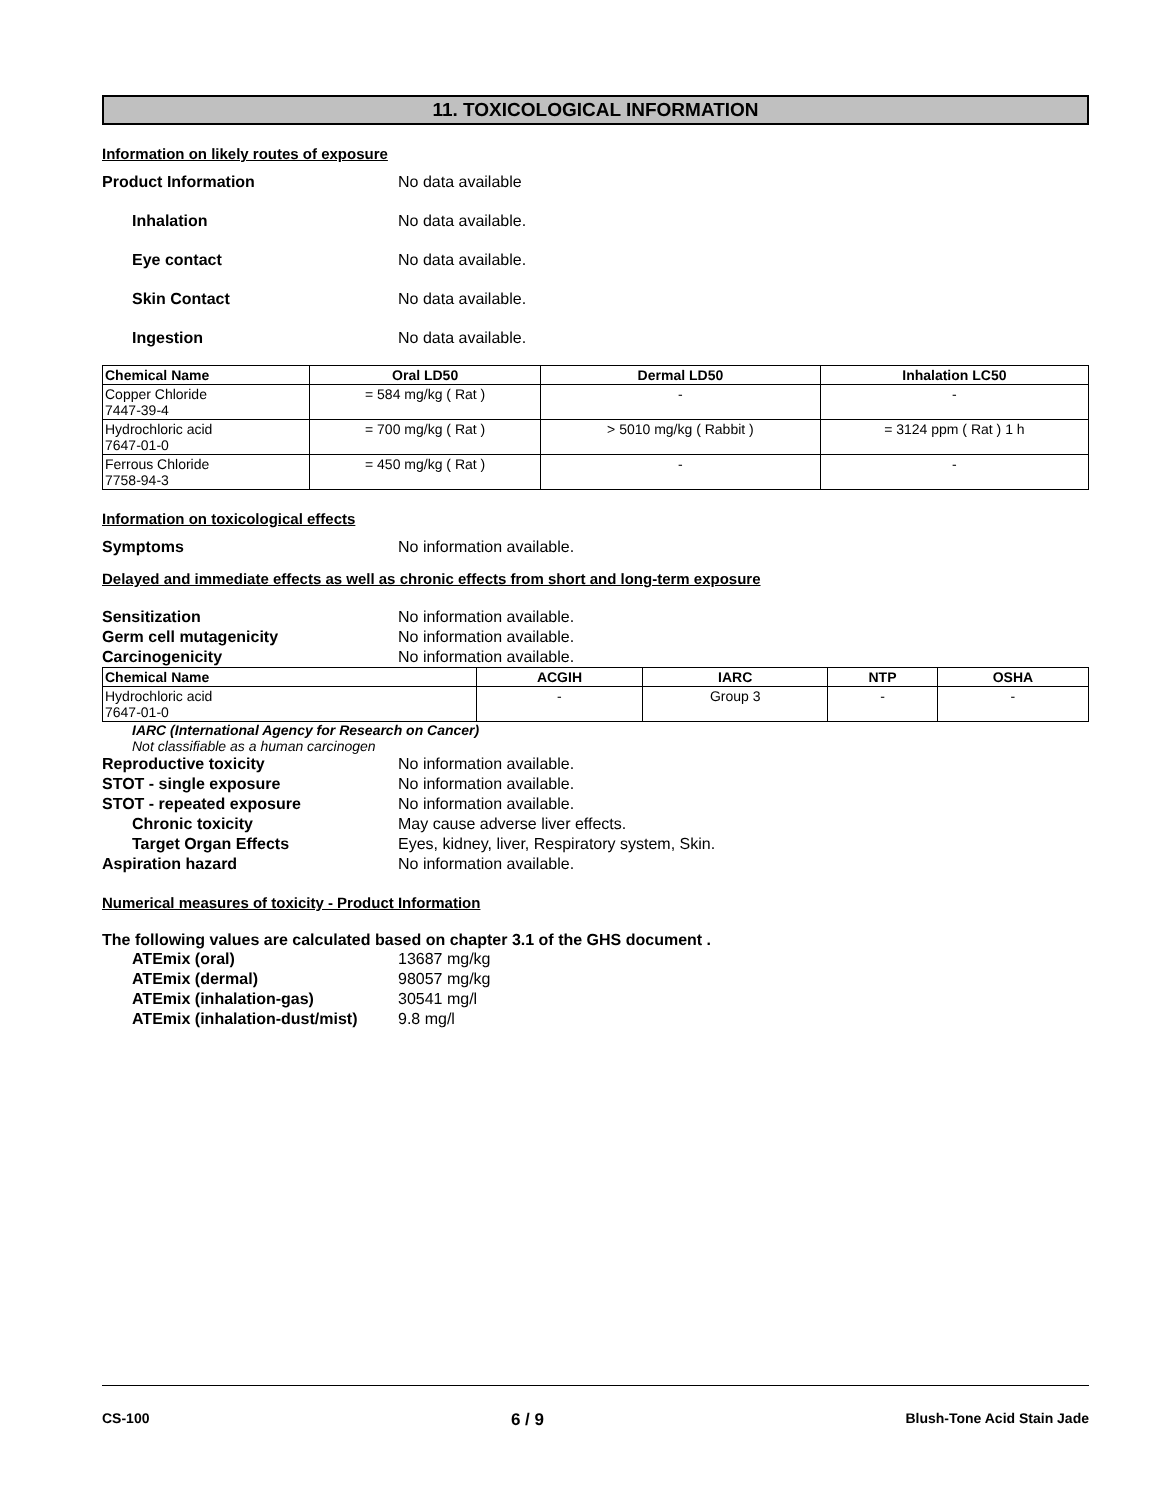11. TOXICOLOGICAL INFORMATION
Information on likely routes of exposure
Product Information No data available
Inhalation No data available.
Eye contact No data available.
Skin Contact No data available.
Ingestion No data available.
| Chemical Name | Oral LD50 | Dermal LD50 | Inhalation LC50 |
| --- | --- | --- | --- |
| Copper Chloride 7447-39-4 | = 584 mg/kg ( Rat ) | - | - |
| Hydrochloric acid 7647-01-0 | = 700 mg/kg ( Rat ) | > 5010 mg/kg ( Rabbit ) | = 3124 ppm ( Rat ) 1 h |
| Ferrous Chloride 7758-94-3 | = 450 mg/kg ( Rat ) | - | - |
Information on toxicological effects
Symptoms No information available.
Delayed and immediate effects as well as chronic effects from short and long-term exposure
Sensitization No information available.
Germ cell mutagenicity No information available.
Carcinogenicity No information available.
| Chemical Name | ACGIH | IARC | NTP | OSHA |
| --- | --- | --- | --- | --- |
| Hydrochloric acid 7647-01-0 | - | Group 3 | - | - |
IARC (International Agency for Research on Cancer)
Not classifiable as a human carcinogen
Reproductive toxicity No information available.
STOT - single exposure No information available.
STOT - repeated exposure No information available.
Chronic toxicity May cause adverse liver effects.
Target Organ Effects Eyes, kidney, liver, Respiratory system, Skin.
Aspiration hazard No information available.
Numerical measures of toxicity - Product Information
The following values are calculated based on chapter 3.1 of the GHS document .
ATEmix (oral) 13687 mg/kg
ATEmix (dermal) 98057 mg/kg
ATEmix (inhalation-gas) 30541 mg/l
ATEmix (inhalation-dust/mist) 9.8 mg/l
CS-100 6 / 9 Blush-Tone Acid Stain Jade